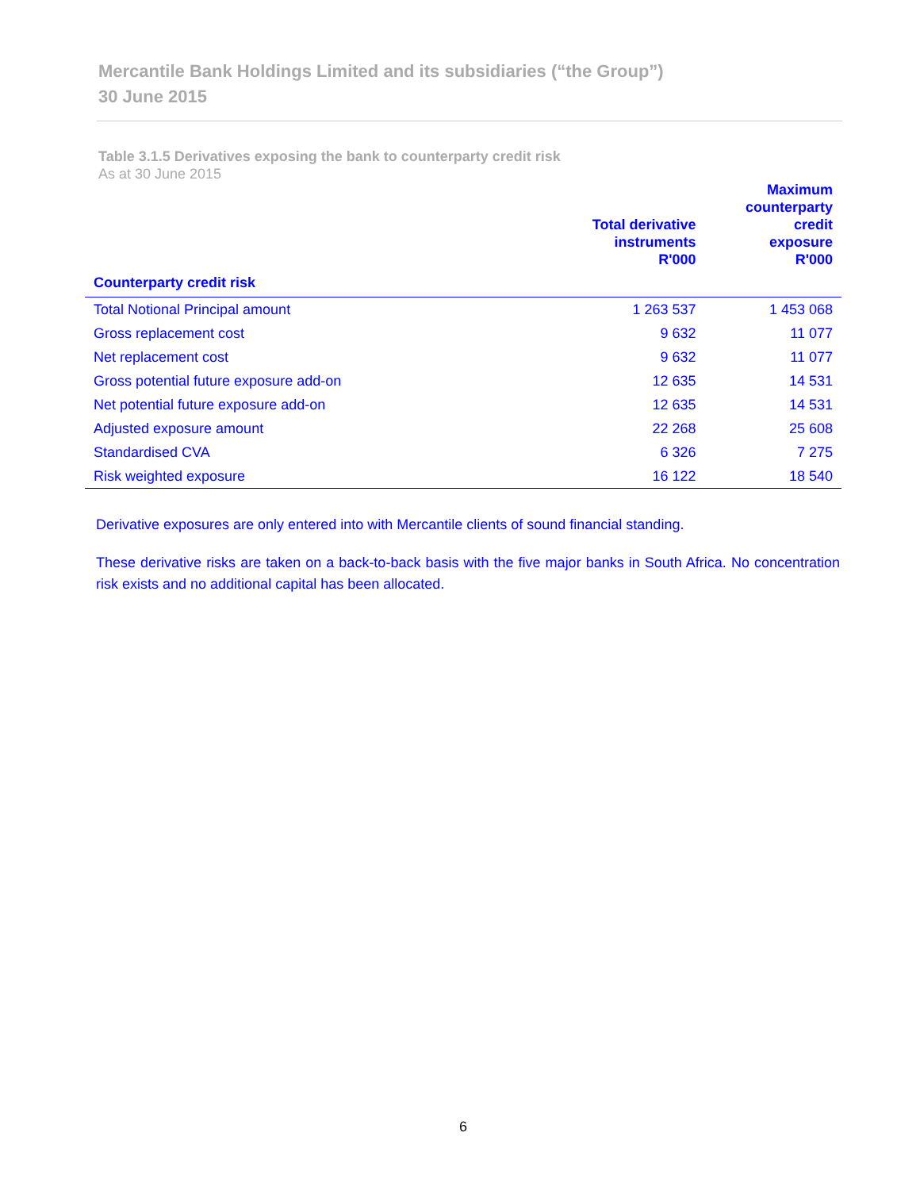Mercantile Bank Holdings Limited and its subsidiaries (“the Group”)
30 June 2015
Table 3.1.5 Derivatives exposing the bank to counterparty credit risk
As at 30 June 2015
| | Total derivative instruments R'000 | Maximum counterparty credit exposure R'000 |
| --- | --- | --- |
| Counterparty credit risk | | |
| Total Notional Principal amount | 1 263 537 | 1 453 068 |
| Gross replacement cost | 9 632 | 11 077 |
| Net replacement cost | 9 632 | 11 077 |
| Gross potential future exposure add-on | 12 635 | 14 531 |
| Net potential future exposure add-on | 12 635 | 14 531 |
| Adjusted exposure amount | 22 268 | 25 608 |
| Standardised CVA | 6 326 | 7 275 |
| Risk weighted exposure | 16 122 | 18 540 |
Derivative exposures are only entered into with Mercantile clients of sound financial standing.
These derivative risks are taken on a back-to-back basis with the five major banks in South Africa. No concentration risk exists and no additional capital has been allocated.
6